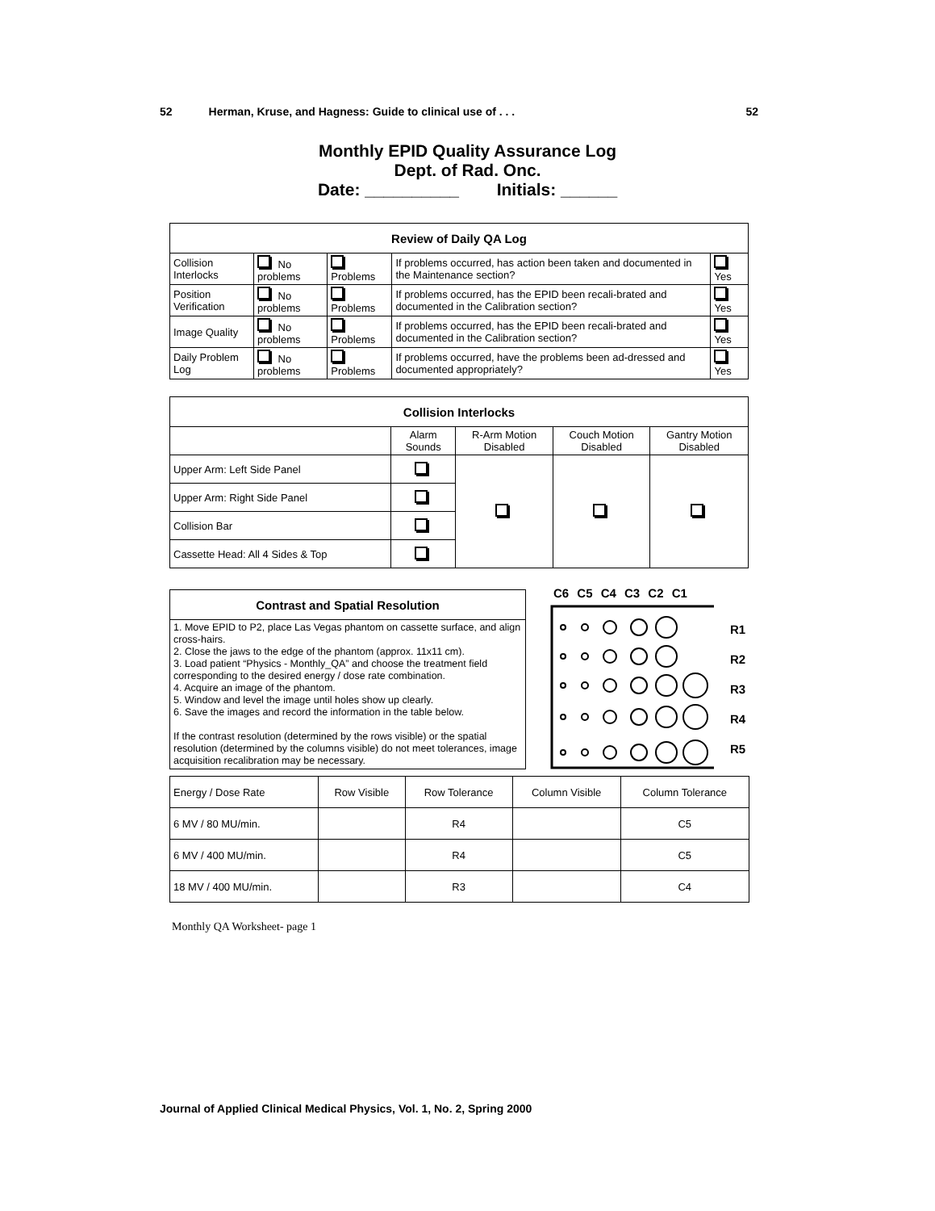52 Herman, Kruse, and Hagness: Guide to clinical use of . . . 52
Monthly EPID Quality Assurance Log
Dept. of Rad. Onc.
Date: __________ Initials: ______
| Review of Daily QA Log | | | | |
| --- | --- | --- | --- | --- |
| Collision Interlocks | No problems | Problems | If problems occurred, has action been taken and documented in the Maintenance section? | Yes |
| Position Verification | No problems | Problems | If problems occurred, has the EPID been recali-brated and documented in the Calibration section? | Yes |
| Image Quality | No problems | Problems | If problems occurred, has the EPID been recali-brated and documented in the Calibration section? | Yes |
| Daily Problem Log | No problems | Problems | If problems occurred, have the problems been ad-dressed and documented appropriately? | Yes |
| Collision Interlocks | | | | |
| --- | --- | --- | --- | --- |
| | Alarm Sounds | R-Arm Motion Disabled | Couch Motion Disabled | Gantry Motion Disabled |
| Upper Arm: Left Side Panel | | | | |
| Upper Arm: Right Side Panel | | | | |
| Collision Bar | | | | |
| Cassette Head: All 4 Sides & Top | | | | |
| Contrast and Spatial Resolution |
| --- |
| 1. Move EPID to P2, place Las Vegas phantom on cassette surface, and align cross-hairs. 2. Close the jaws to the edge of the phantom (approx. 11x11 cm). 3. Load patient “Physics - Monthly_QA” and choose the treatment field corresponding to the desired energy / dose rate combination. 4. Acquire an image of the phantom. 5. Window and level the image until holes show up clearly. 6. Save the images and record the information in the table below. If the contrast resolution (determined by the rows visible) or the spatial resolution (determined by the columns visible) do not meet tolerances, image acquisition recalibration may be necessary. |
C6 C5 C4 C3 C2 C1
R1
R2
R3
R4
R5
| Energy / Dose Rate | Row Visible | Row Tolerance | Column Visible | Column Tolerance |
| 6 MV / 80 MU/min. | | R4 | | C5 |
| 6 MV / 400 MU/min. | | R4 | | C5 |
| 18 MV / 400 MU/min. | | R3 | | C4 |
Monthly QA Worksheet- page 1
Journal of Applied Clinical Medical Physics, Vol. 1, No. 2, Spring 2000